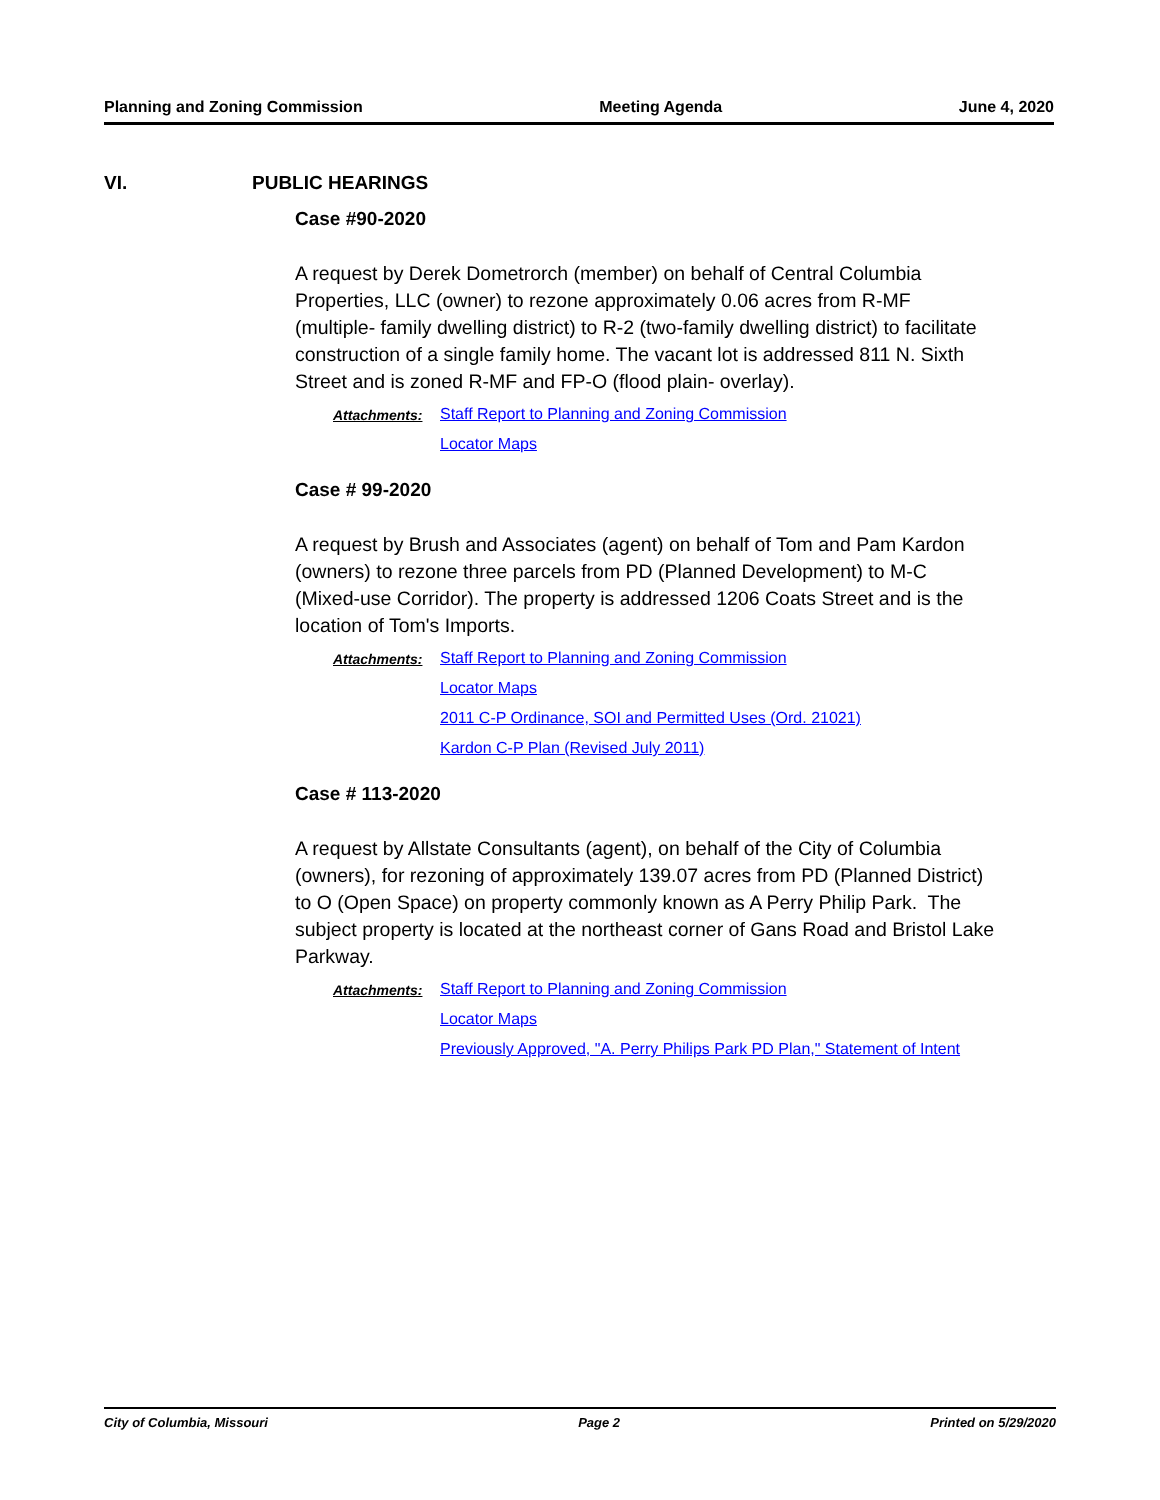Planning and Zoning Commission Meeting Agenda June 4, 2020
VI. PUBLIC HEARINGS
Case #90-2020
A request by Derek Dometrorch (member) on behalf of Central Columbia Properties, LLC (owner) to rezone approximately 0.06 acres from R-MF (multiple- family dwelling district) to R-2 (two-family dwelling district) to facilitate construction of a single family home. The vacant lot is addressed 811 N. Sixth Street and is zoned R-MF and FP-O (flood plain- overlay).
Attachments: Staff Report to Planning and Zoning Commission
Locator Maps
Case # 99-2020
A request by Brush and Associates (agent) on behalf of Tom and Pam Kardon (owners) to rezone three parcels from PD (Planned Development) to M-C (Mixed-use Corridor). The property is addressed 1206 Coats Street and is the location of Tom's Imports.
Attachments: Staff Report to Planning and Zoning Commission
Locator Maps
2011 C-P Ordinance, SOI and Permitted Uses (Ord. 21021)
Kardon C-P Plan (Revised July 2011)
Case # 113-2020
A request by Allstate Consultants (agent), on behalf of the City of Columbia (owners), for rezoning of approximately 139.07 acres from PD (Planned District) to O (Open Space) on property commonly known as A Perry Philip Park. The subject property is located at the northeast corner of Gans Road and Bristol Lake Parkway.
Attachments: Staff Report to Planning and Zoning Commission
Locator Maps
Previously Approved, "A. Perry Philips Park PD Plan," Statement of Intent
City of Columbia, Missouri Page 2 Printed on 5/29/2020